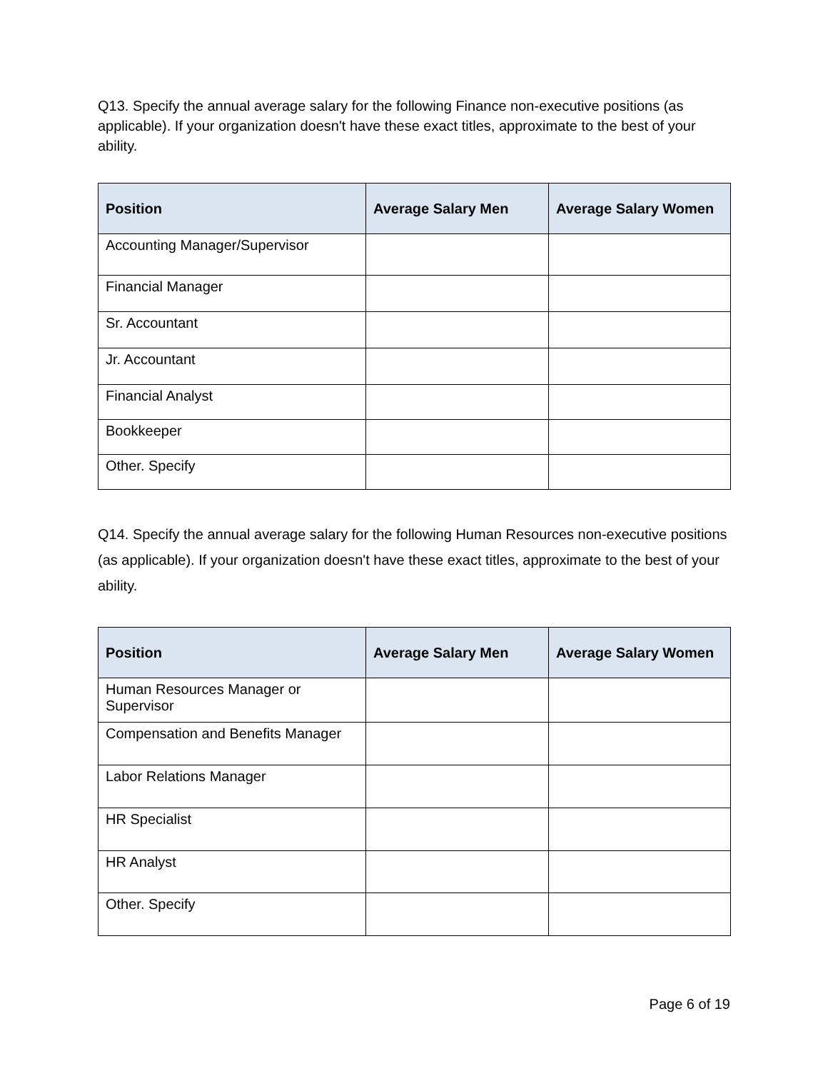Q13. Specify the annual average salary for the following Finance non-executive positions (as applicable). If your organization doesn't have these exact titles, approximate to the best of your ability.
| Position | Average Salary Men | Average Salary Women |
| --- | --- | --- |
| Accounting Manager/Supervisor | | |
| Financial Manager | | |
| Sr. Accountant | | |
| Jr. Accountant | | |
| Financial Analyst | | |
| Bookkeeper | | |
| Other. Specify | | |
Q14. Specify the annual average salary for the following Human Resources non-executive positions (as applicable). If your organization doesn't have these exact titles, approximate to the best of your ability.
| Position | Average Salary Men | Average Salary Women |
| --- | --- | --- |
| Human Resources Manager or Supervisor | | |
| Compensation and Benefits Manager | | |
| Labor Relations Manager | | |
| HR Specialist | | |
| HR Analyst | | |
| Other. Specify | | |
Page 6 of 19